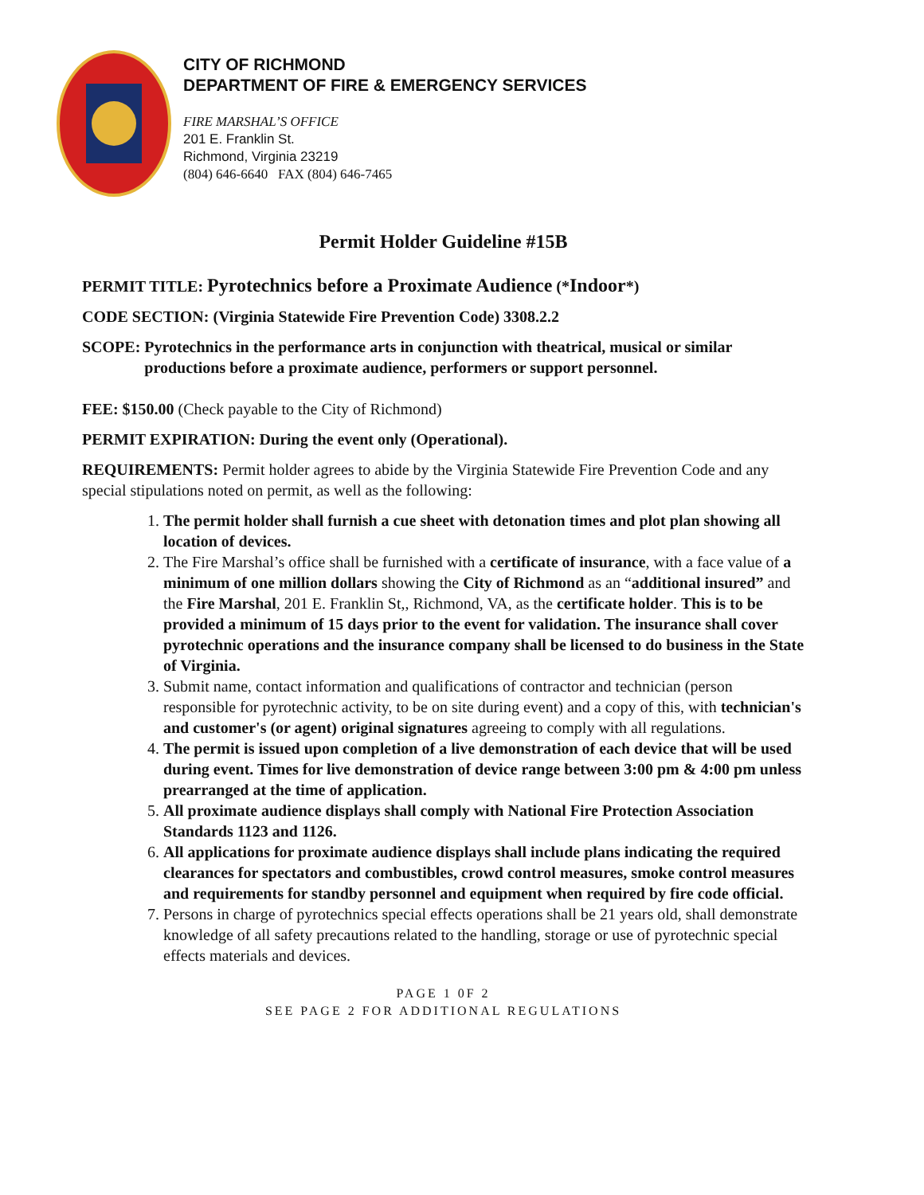CITY OF RICHMOND
DEPARTMENT OF FIRE & EMERGENCY SERVICES
FIRE MARSHAL’S OFFICE
201 E. Franklin St.
Richmond, Virginia 23219
(804) 646-6640 FAX (804) 646-7465
Permit Holder Guideline #15B
PERMIT TITLE: Pyrotechnics before a Proximate Audience (*Indoor*)
CODE SECTION: (Virginia Statewide Fire Prevention Code) 3308.2.2
SCOPE: Pyrotechnics in the performance arts in conjunction with theatrical, musical or similar productions before a proximate audience, performers or support personnel.
FEE: $150.00 (Check payable to the City of Richmond)
PERMIT EXPIRATION: During the event only (Operational).
REQUIREMENTS: Permit holder agrees to abide by the Virginia Statewide Fire Prevention Code and any special stipulations noted on permit, as well as the following:
1. The permit holder shall furnish a cue sheet with detonation times and plot plan showing all location of devices.
2. The Fire Marshal’s office shall be furnished with a certificate of insurance, with a face value of a minimum of one million dollars showing the City of Richmond as an “additional insured” and the Fire Marshal, 201 E. Franklin St,, Richmond, VA, as the certificate holder. This is to be provided a minimum of 15 days prior to the event for validation. The insurance shall cover pyrotechnic operations and the insurance company shall be licensed to do business in the State of Virginia.
3. Submit name, contact information and qualifications of contractor and technician (person responsible for pyrotechnic activity, to be on site during event) and a copy of this, with technician's and customer's (or agent) original signatures agreeing to comply with all regulations.
4. The permit is issued upon completion of a live demonstration of each device that will be used during event. Times for live demonstration of device range between 3:00 pm & 4:00 pm unless prearranged at the time of application.
5. All proximate audience displays shall comply with National Fire Protection Association Standards 1123 and 1126.
6. All applications for proximate audience displays shall include plans indicating the required clearances for spectators and combustibles, crowd control measures, smoke control measures and requirements for standby personnel and equipment when required by fire code official.
7. Persons in charge of pyrotechnics special effects operations shall be 21 years old, shall demonstrate knowledge of all safety precautions related to the handling, storage or use of pyrotechnic special effects materials and devices.
PAGE 1 0F 2
SEE PAGE 2 FOR ADDITIONAL REGULATIONS